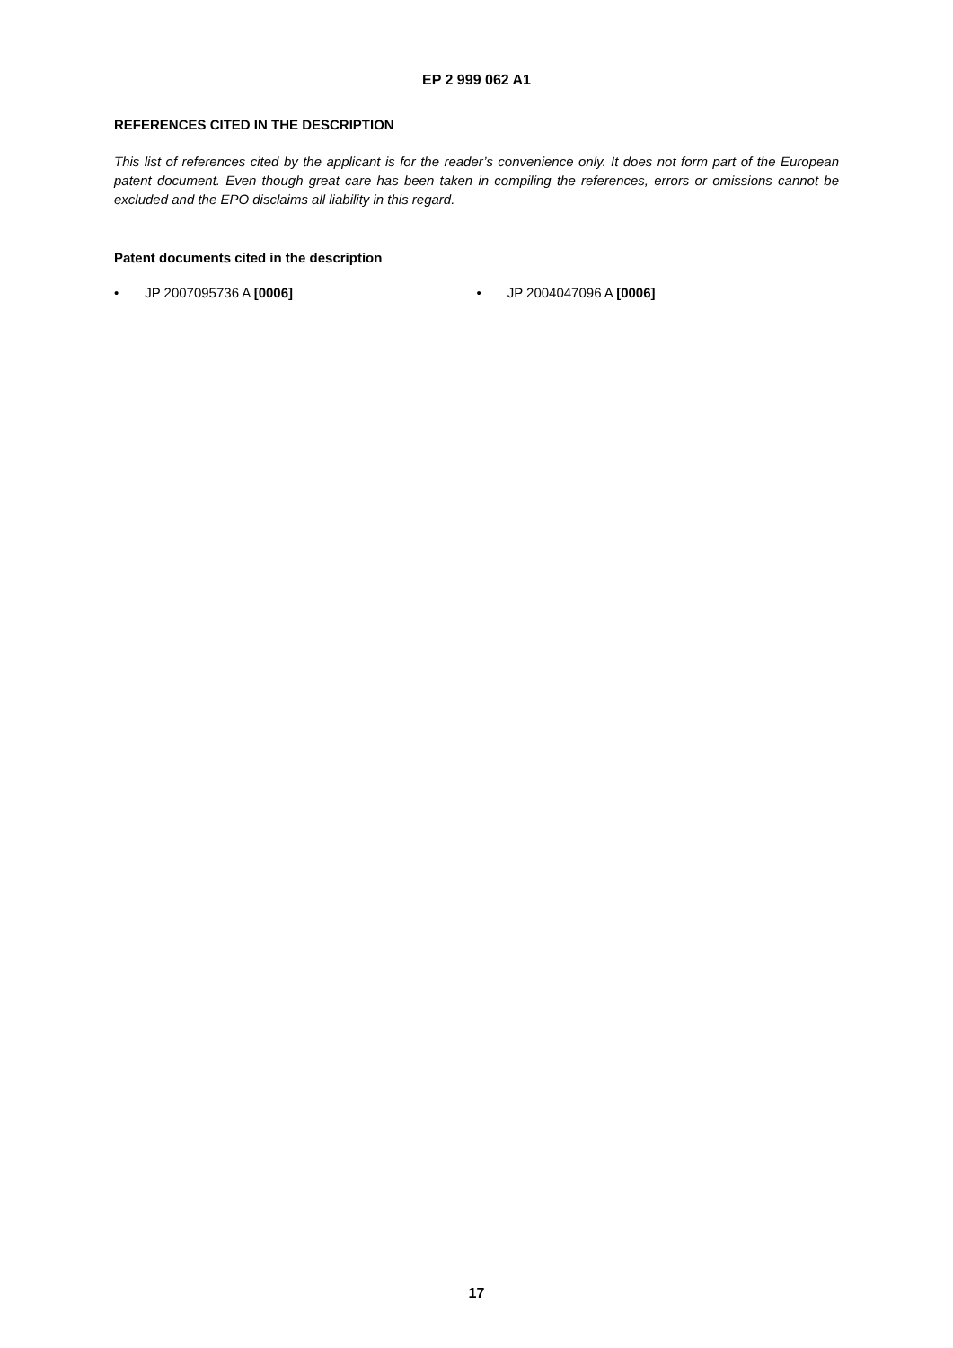EP 2 999 062 A1
REFERENCES CITED IN THE DESCRIPTION
This list of references cited by the applicant is for the reader’s convenience only. It does not form part of the European patent document. Even though great care has been taken in compiling the references, errors or omissions cannot be excluded and the EPO disclaims all liability in this regard.
Patent documents cited in the description
• JP 2007095736 A [0006] • JP 2004047096 A [0006]
17